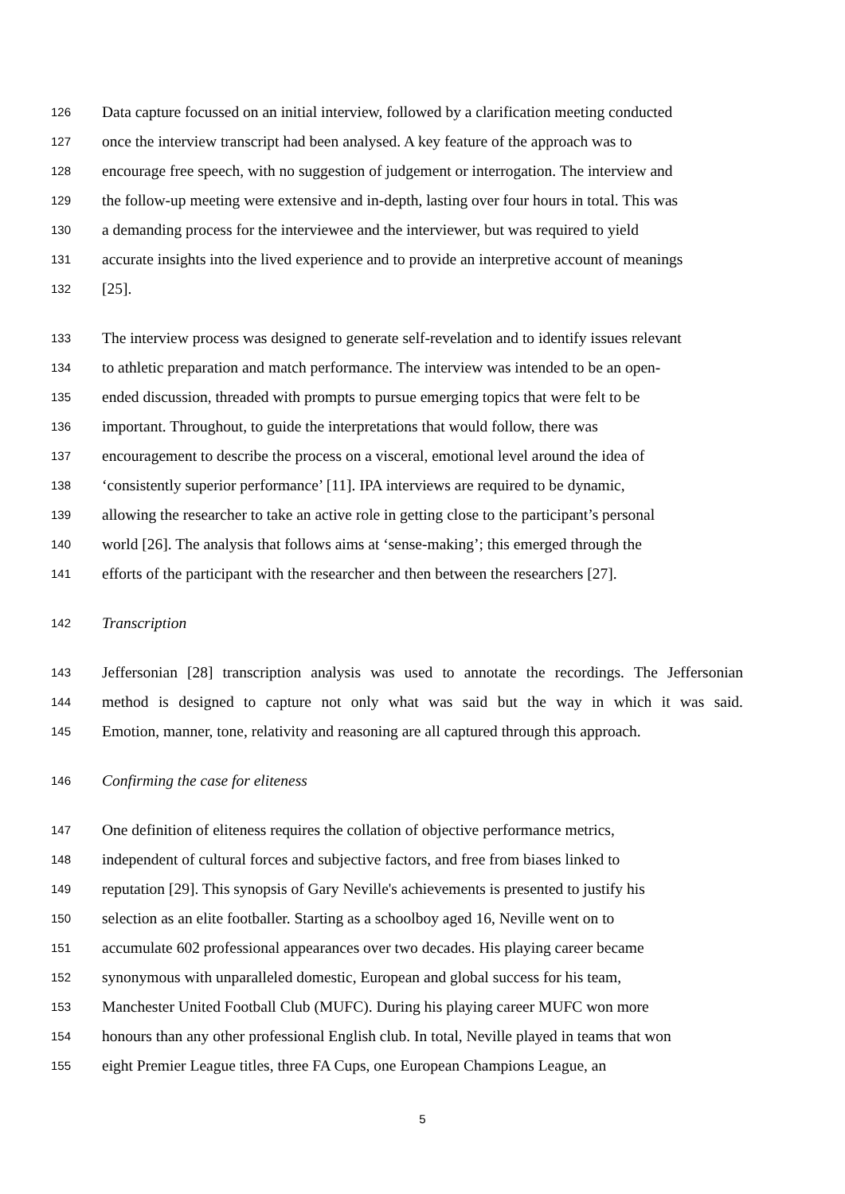126 Data capture focussed on an initial interview, followed by a clarification meeting conducted
127 once the interview transcript had been analysed. A key feature of the approach was to
128 encourage free speech, with no suggestion of judgement or interrogation. The interview and
129 the follow-up meeting were extensive and in-depth, lasting over four hours in total. This was
130 a demanding process for the interviewee and the interviewer, but was required to yield
131 accurate insights into the lived experience and to provide an interpretive account of meanings
132 [25].
133 The interview process was designed to generate self-revelation and to identify issues relevant
134 to athletic preparation and match performance. The interview was intended to be an open-
135 ended discussion, threaded with prompts to pursue emerging topics that were felt to be
136 important. Throughout, to guide the interpretations that would follow, there was
137 encouragement to describe the process on a visceral, emotional level around the idea of
138 ‘consistently superior performance’ [11]. IPA interviews are required to be dynamic,
139 allowing the researcher to take an active role in getting close to the participant’s personal
140 world [26]. The analysis that follows aims at ‘sense-making’; this emerged through the
141 efforts of the participant with the researcher and then between the researchers [27].
142 Transcription
143 Jeffersonian [28] transcription analysis was used to annotate the recordings. The Jeffersonian
144 method is designed to capture not only what was said but the way in which it was said.
145 Emotion, manner, tone, relativity and reasoning are all captured through this approach.
146 Confirming the case for eliteness
147 One definition of eliteness requires the collation of objective performance metrics,
148 independent of cultural forces and subjective factors, and free from biases linked to
149 reputation [29]. This synopsis of Gary Neville's achievements is presented to justify his
150 selection as an elite footballer. Starting as a schoolboy aged 16, Neville went on to
151 accumulate 602 professional appearances over two decades. His playing career became
152 synonymous with unparalleled domestic, European and global success for his team,
153 Manchester United Football Club (MUFC). During his playing career MUFC won more
154 honours than any other professional English club. In total, Neville played in teams that won
155 eight Premier League titles, three FA Cups, one European Champions League, an
5